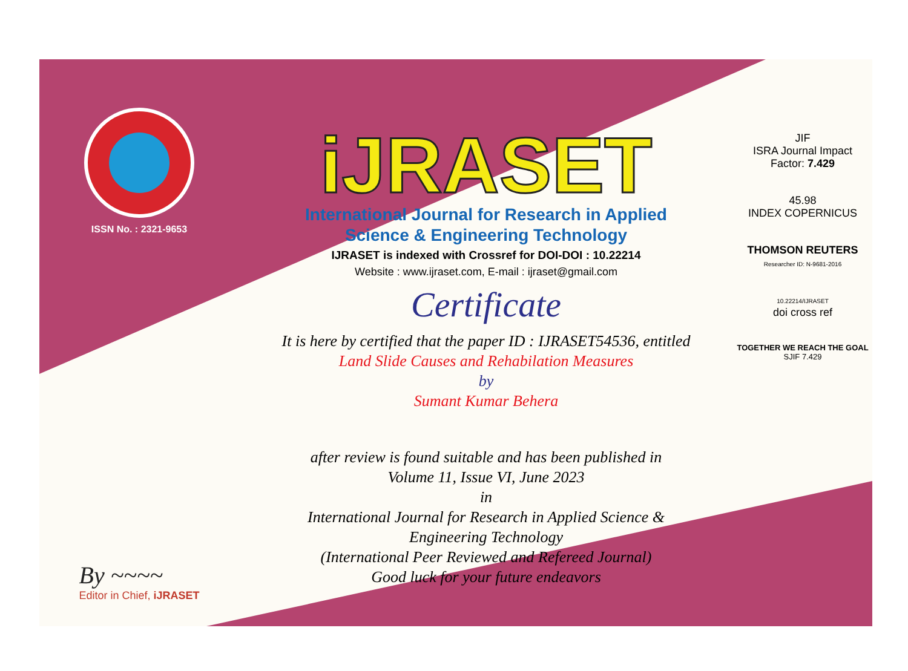ISSN No. : 2321-9653
By ~~~~
Editor in Chief, iJRASET
iJRASET
International Journal for Research in Applied
Science & Engineering Technology
IJRASET is indexed with Crossref for DOI-DOI : 10.22214
Website : www.ijraset.com, E-mail : ijraset@gmail.com
Certificate
It is here by certified that the paper ID : IJRASET54536, entitled
Land Slide Causes and Rehabilation Measures
by
Sumant Kumar Behera
after review is found suitable and has been published in
Volume 11, Issue VI, June 2023
in
International Journal for Research in Applied Science &
Engineering Technology
(International Peer Reviewed and Refereed Journal)
Good luck for your future endeavors
JIF
ISRA Journal Impact
Factor: 7.429
45.98
INDEX COPERNICUS
THOMSON REUTERS
Researcher ID: N-9681-2016
10.22214/IJRASET
doi cross ref
TOGETHER WE REACH THE GOAL
SJIF 7.429